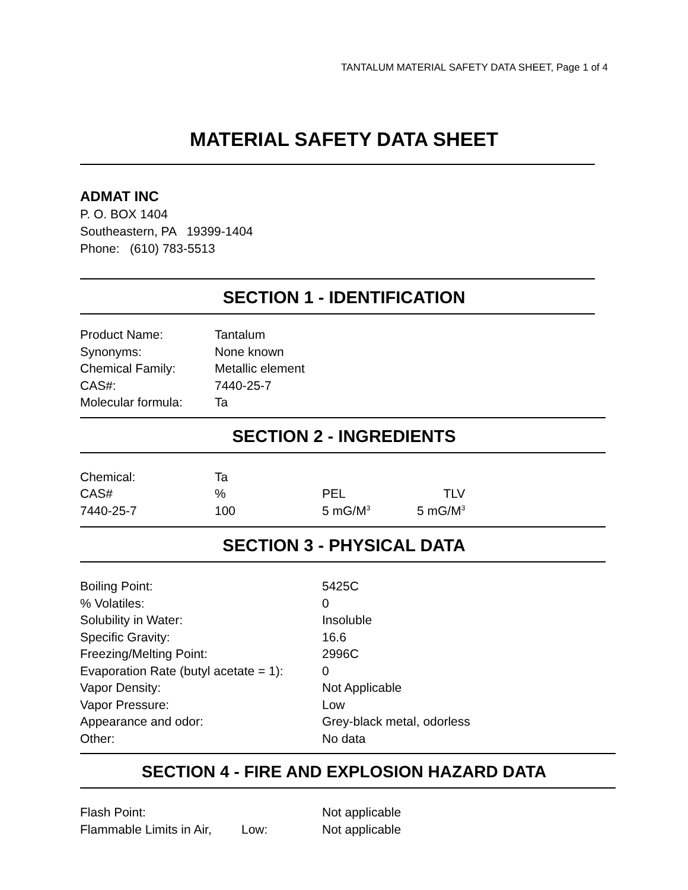TANTALUM MATERIAL SAFETY DATA SHEET, Page 1 of 4
MATERIAL SAFETY DATA SHEET
ADMAT INC
P. O. BOX 1404
Southeastern, PA 19399-1404
Phone: (610) 783-5513
SECTION 1 - IDENTIFICATION
| Product Name: | Tantalum |
| Synonyms: | None known |
| Chemical Family: | Metallic element |
| CAS#: | 7440-25-7 |
| Molecular formula: | Ta |
SECTION 2 - INGREDIENTS
| Chemical: | Ta | | |
| CAS# | % | PEL | TLV |
| 7440-25-7 | 100 | 5 mG/M<sup>3</sup> | 5 mG/M<sup>3</sup> |
SECTION 3 - PHYSICAL DATA
| Boiling Point: | 5425C |
| % Volatiles: | 0 |
| Solubility in Water: | Insoluble |
| Specific Gravity: | 16.6 |
| Freezing/Melting Point: | 2996C |
| Evaporation Rate (butyl acetate = 1): | 0 |
| Vapor Density: | Not Applicable |
| Vapor Pressure: | Low |
| Appearance and odor: | Grey-black metal, odorless |
| Other: | No data |
SECTION 4 - FIRE AND EXPLOSION HAZARD DATA
| Flash Point: | | Not applicable |
| Flammable Limits in Air, | Low: | Not applicable |